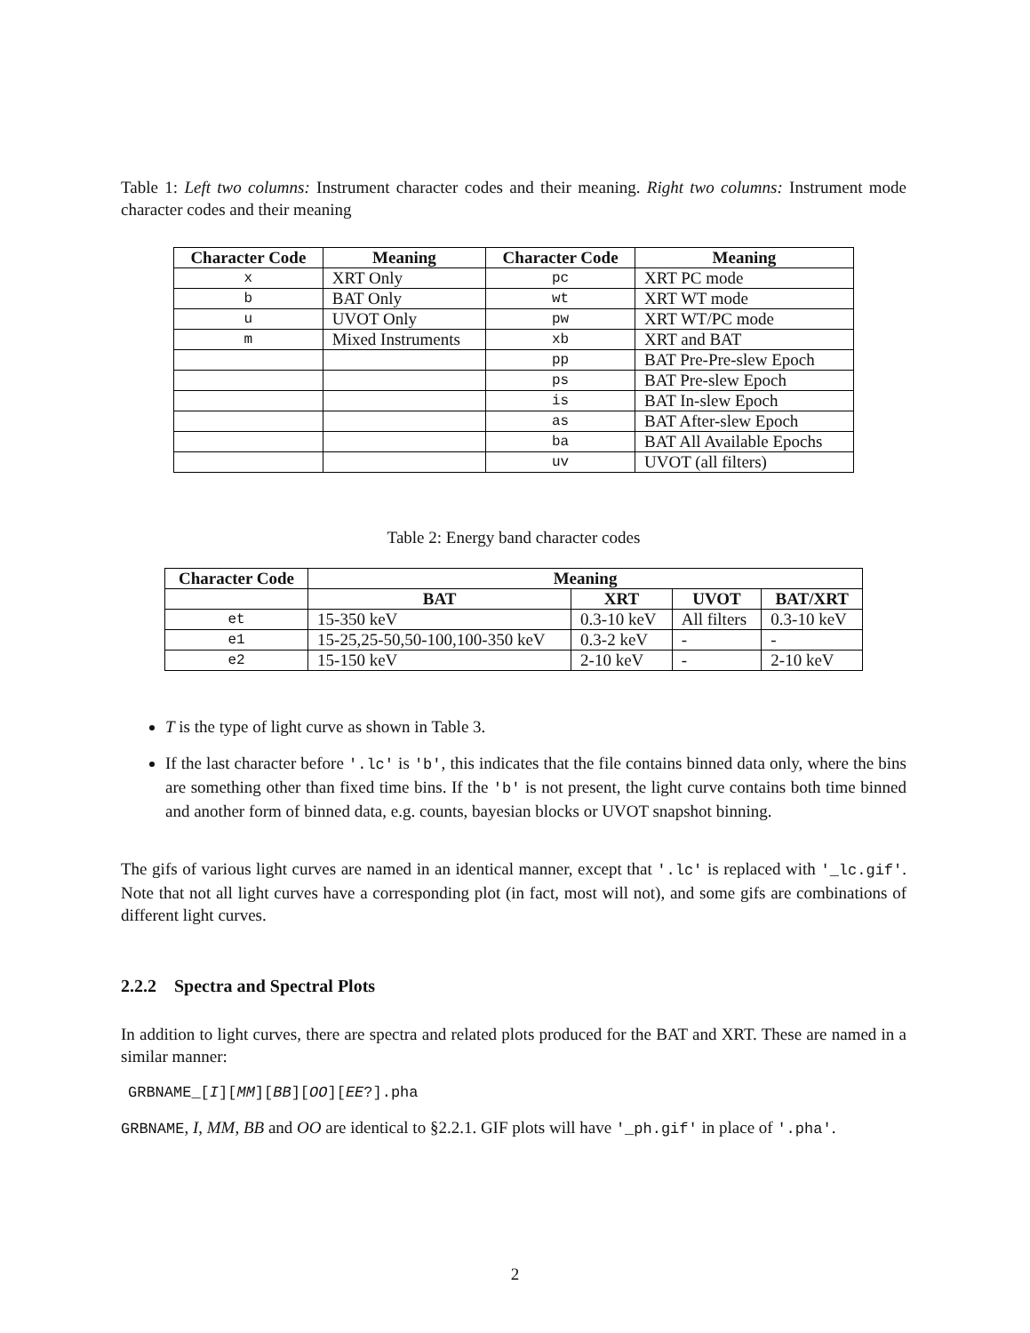Table 1: Left two columns: Instrument character codes and their meaning. Right two columns: Instrument mode character codes and their meaning
| Character Code | Meaning | Character Code | Meaning |
| --- | --- | --- | --- |
| x | XRT Only | pc | XRT PC mode |
| b | BAT Only | wt | XRT WT mode |
| u | UVOT Only | pw | XRT WT/PC mode |
| m | Mixed Instruments | xb | XRT and BAT |
| | | pp | BAT Pre-Pre-slew Epoch |
| | | ps | BAT Pre-slew Epoch |
| | | is | BAT In-slew Epoch |
| | | as | BAT After-slew Epoch |
| | | ba | BAT All Available Epochs |
| | | uv | UVOT (all filters) |
Table 2: Energy band character codes
| Character Code | Meaning | | | |
| --- | --- | --- | --- | --- |
| | BAT | XRT | UVOT | BAT/XRT |
| et | 15-350 keV | 0.3-10 keV | All filters | 0.3-10 keV |
| e1 | 15-25,25-50,50-100,100-350 keV | 0.3-2 keV | - | - |
| e2 | 15-150 keV | 2-10 keV | - | 2-10 keV |
T is the type of light curve as shown in Table 3.
If the last character before '.lc' is 'b', this indicates that the file contains binned data only, where the bins are something other than fixed time bins. If the 'b' is not present, the light curve contains both time binned and another form of binned data, e.g. counts, bayesian blocks or UVOT snapshot binning.
The gifs of various light curves are named in an identical manner, except that '.lc' is replaced with '_lc.gif'. Note that not all light curves have a corresponding plot (in fact, most will not), and some gifs are combinations of different light curves.
2.2.2 Spectra and Spectral Plots
In addition to light curves, there are spectra and related plots produced for the BAT and XRT. These are named in a similar manner:
GRBNAME_[I][MM][BB][OO][EE?].pha
GRBNAME, I, MM, BB and OO are identical to §2.2.1. GIF plots will have '_ph.gif' in place of '.pha'.
2